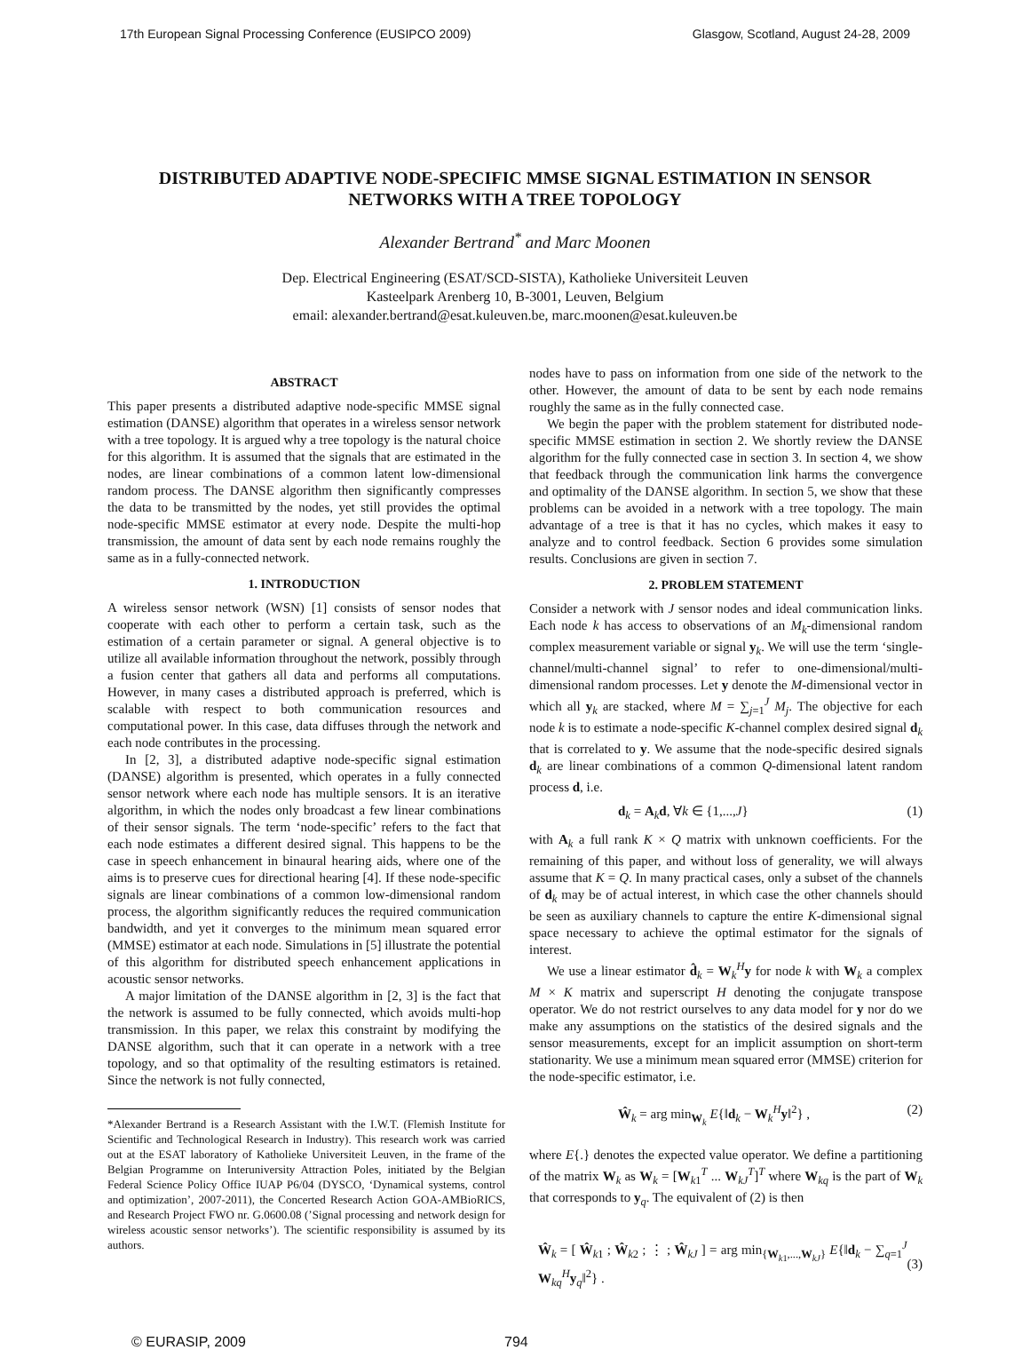17th European Signal Processing Conference (EUSIPCO 2009) Glasgow, Scotland, August 24-28, 2009
DISTRIBUTED ADAPTIVE NODE-SPECIFIC MMSE SIGNAL ESTIMATION IN SENSOR NETWORKS WITH A TREE TOPOLOGY
Alexander Bertrand<sup>*</sup> and Marc Moonen
Dep. Electrical Engineering (ESAT/SCD-SISTA), Katholieke Universiteit Leuven
Kasteelpark Arenberg 10, B-3001, Leuven, Belgium
email: alexander.bertrand@esat.kuleuven.be, marc.moonen@esat.kuleuven.be
ABSTRACT
This paper presents a distributed adaptive node-specific MMSE signal estimation (DANSE) algorithm that operates in a wireless sensor network with a tree topology. It is argued why a tree topology is the natural choice for this algorithm. It is assumed that the signals that are estimated in the nodes, are linear combinations of a common latent low-dimensional random process. The DANSE algorithm then significantly compresses the data to be transmitted by the nodes, yet still provides the optimal node-specific MMSE estimator at every node. Despite the multi-hop transmission, the amount of data sent by each node remains roughly the same as in a fully-connected network.
1. INTRODUCTION
A wireless sensor network (WSN) [1] consists of sensor nodes that cooperate with each other to perform a certain task, such as the estimation of a certain parameter or signal. A general objective is to utilize all available information throughout the network, possibly through a fusion center that gathers all data and performs all computations. However, in many cases a distributed approach is preferred, which is scalable with respect to both communication resources and computational power. In this case, data diffuses through the network and each node contributes in the processing.
In [2, 3], a distributed adaptive node-specific signal estimation (DANSE) algorithm is presented, which operates in a fully connected sensor network where each node has multiple sensors. It is an iterative algorithm, in which the nodes only broadcast a few linear combinations of their sensor signals. The term ‘node-specific’ refers to the fact that each node estimates a different desired signal. This happens to be the case in speech enhancement in binaural hearing aids, where one of the aims is to preserve cues for directional hearing [4]. If these node-specific signals are linear combinations of a common low-dimensional random process, the algorithm significantly reduces the required communication bandwidth, and yet it converges to the minimum mean squared error (MMSE) estimator at each node. Simulations in [5] illustrate the potential of this algorithm for distributed speech enhancement applications in acoustic sensor networks.
A major limitation of the DANSE algorithm in [2, 3] is the fact that the network is assumed to be fully connected, which avoids multi-hop transmission. In this paper, we relax this constraint by modifying the DANSE algorithm, such that it can operate in a network with a tree topology, and so that optimality of the resulting estimators is retained. Since the network is not fully connected,
*Alexander Bertrand is a Research Assistant with the I.W.T. (Flemish Institute for Scientific and Technological Research in Industry). This research work was carried out at the ESAT laboratory of Katholieke Universiteit Leuven, in the frame of the Belgian Programme on Interuniversity Attraction Poles, initiated by the Belgian Federal Science Policy Office IUAP P6/04 (DYSCO, ‘Dynamical systems, control and optimization’, 2007-2011), the Concerted Research Action GOA-AMBioRICS, and Research Project FWO nr. G.0600.08 (’Signal processing and network design for wireless acoustic sensor networks’). The scientific responsibility is assumed by its authors.
nodes have to pass on information from one side of the network to the other. However, the amount of data to be sent by each node remains roughly the same as in the fully connected case.
We begin the paper with the problem statement for distributed node-specific MMSE estimation in section 2. We shortly review the DANSE algorithm for the fully connected case in section 3. In section 4, we show that feedback through the communication link harms the convergence and optimality of the DANSE algorithm. In section 5, we show that these problems can be avoided in a network with a tree topology. The main advantage of a tree is that it has no cycles, which makes it easy to analyze and to control feedback. Section 6 provides some simulation results. Conclusions are given in section 7.
2. PROBLEM STATEMENT
Consider a network with J sensor nodes and ideal communication links. Each node k has access to observations of an M<sub>k</sub>-dimensional random complex measurement variable or signal y<sub>k</sub>. We will use the term ‘single-channel/multi-channel signal’ to refer to one-dimensional/multi-dimensional random processes. Let y denote the M-dimensional vector in which all y<sub>k</sub> are stacked, where M = ∑<sub>j=1</sub><sup>J</sup> M<sub>j</sub>. The objective for each node k is to estimate a node-specific K-channel complex desired signal d<sub>k</sub> that is correlated to y. We assume that the node-specific desired signals d<sub>k</sub> are linear combinations of a common Q-dimensional latent random process d, i.e.
d<sub>k</sub> = A<sub>k</sub>d, ∀k ∈ {1,...,J} (1)
with A<sub>k</sub> a full rank K × Q matrix with unknown coefficients. For the remaining of this paper, and without loss of generality, we will always assume that K = Q. In many practical cases, only a subset of the channels of d<sub>k</sub> may be of actual interest, in which case the other channels should be seen as auxiliary channels to capture the entire K-dimensional signal space necessary to achieve the optimal estimator for the signals of interest.
We use a linear estimator d̂<sub>k</sub> = W<sub>k</sub><sup>H</sup>y for node k with W<sub>k</sub> a complex M × K matrix and superscript H denoting the conjugate transpose operator. We do not restrict ourselves to any data model for y nor do we make any assumptions on the statistics of the desired signals and the sensor measurements, except for an implicit assumption on short-term stationarity. We use a minimum mean squared error (MMSE) criterion for the node-specific estimator, i.e.
Ŵ<sub>k</sub> = arg min<sub>W<sub>k</sub></sub> E{‖d<sub>k</sub> − W<sub>k</sub><sup>H</sup>y‖<sup>2</sup>} , (2)
where E{.} denotes the expected value operator. We define a partitioning of the matrix W<sub>k</sub> as W<sub>k</sub> = [W<sub>k1</sub><sup>T</sup> ... W<sub>kJ</sub><sup>T</sup>]<sup>T</sup> where W<sub>kq</sub> is the part of W<sub>k</sub> that corresponds to y<sub>q</sub>. The equivalent of (2) is then
Ŵ<sub>k</sub> = [ Ŵ<sub>k1</sub> ; Ŵ<sub>k2</sub> ; ⋮ ; Ŵ<sub>kJ</sub> ] = arg min<sub>{W<sub>k1</sub>,...,W<sub>kJ</sub>}</sub> E{‖d<sub>k</sub> − ∑<sub>q=1</sub><sup>J</sup> W<sub>kq</sub><sup>H</sup>y<sub>q</sub>‖<sup>2</sup>} . (3)
© EURASIP, 2009 794